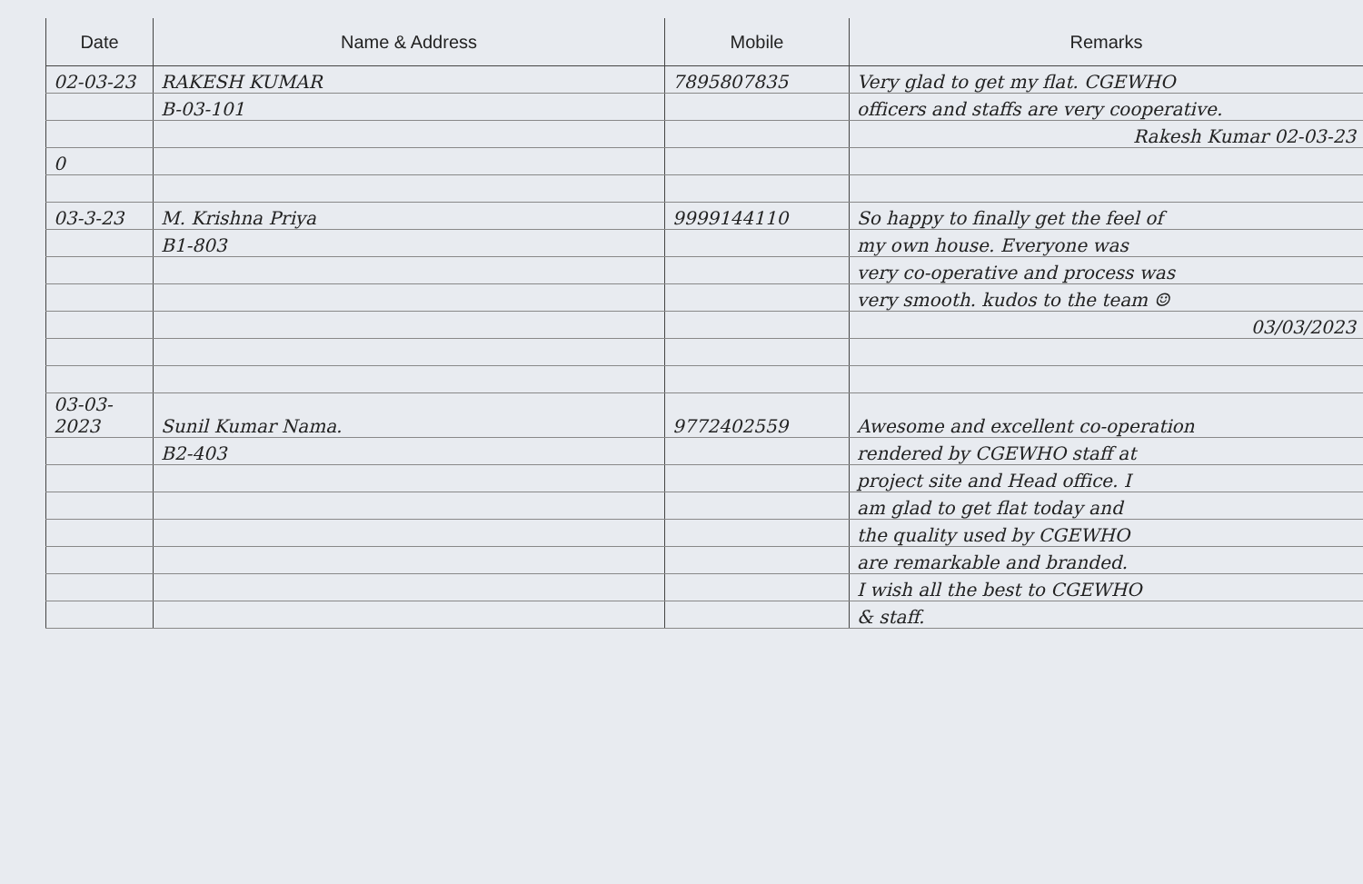| Date | Name & Address | Mobile | Remarks |
| --- | --- | --- | --- |
| 02-03-23 | RAKESH KUMAR | 7895807835 | Very glad to get my flat. CGEWHO |
| | B-03-101 | | officers and staffs are very cooperative. |
| | | | Rakesh Kumar 02-03-23 |
| 0 | | | |
| 03-3-23 | M. Krishna Priya | 9999144110 | So happy to finally get the feel of |
| | B1-803 | | my own house. Everyone was |
| | | | very co-operative and process was |
| | | | very smooth. kudos to the team ☺ |
| | | | 03/03/2023 |
| 03-03-2023 | Sunil Kumar Nama. | 9772402559 | Awesome and excellent co-operation |
| | B2-403 | | rendered by CGEWHO staff at |
| | | | project site and Head office. I |
| | | | am glad to get flat today and |
| | | | the quality used by CGEWHO |
| | | | are remarkable and branded. |
| | | | I wish all the best to CGEWHO |
| | | | & staff. |